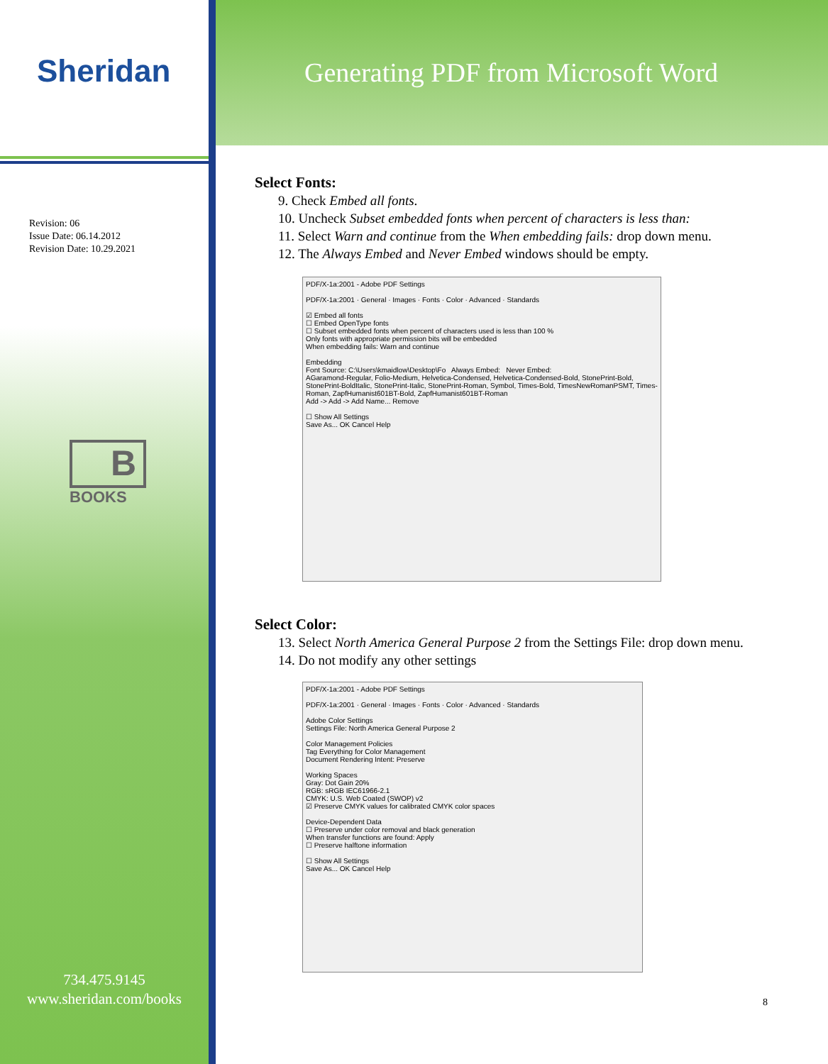Sheridan
Revision: 06
Issue Date: 06.14.2012
Revision Date: 10.29.2021
B
BOOKS
734.475.9145
www.sheridan.com/books
Generating PDF from Microsoft Word
Select Fonts:
9. Check Embed all fonts.
10. Uncheck Subset embedded fonts when percent of characters is less than:
11. Select Warn and continue from the When embedding fails: drop down menu.
12. The Always Embed and Never Embed windows should be empty.
PDF/X-1a:2001 - Adobe PDF Settings
PDF/X-1a:2001 · General · Images · Fonts · Color · Advanced · Standards
☑ Embed all fonts
☐ Embed OpenType fonts
☐ Subset embedded fonts when percent of characters used is less than 100 %
Only fonts with appropriate permission bits will be embedded
When embedding fails: Warn and continue
Embedding
Font Source: C:\Users\kmaidlow\Desktop\Fo Always Embed: Never Embed:
AGaramond-Regular, Folio-Medium, Helvetica-Condensed, Helvetica-Condensed-Bold, StonePrint-Bold, StonePrint-BoldItalic, StonePrint-Italic, StonePrint-Roman, Symbol, Times-Bold, TimesNewRomanPSMT, Times-Roman, ZapfHumanist601BT-Bold, ZapfHumanist601BT-Roman
Add -> Add -> Add Name... Remove
☐ Show All Settings
Save As... OK Cancel Help
Select Color:
13. Select North America General Purpose 2 from the Settings File: drop down menu.
14. Do not modify any other settings
PDF/X-1a:2001 - Adobe PDF Settings
PDF/X-1a:2001 · General · Images · Fonts · Color · Advanced · Standards
Adobe Color Settings
Settings File: North America General Purpose 2
Color Management Policies
Tag Everything for Color Management
Document Rendering Intent: Preserve
Working Spaces
Gray: Dot Gain 20%
RGB: sRGB IEC61966-2.1
CMYK: U.S. Web Coated (SWOP) v2
☑ Preserve CMYK values for calibrated CMYK color spaces
Device-Dependent Data
☐ Preserve under color removal and black generation
When transfer functions are found: Apply
☐ Preserve halftone information
☐ Show All Settings
Save As... OK Cancel Help
8